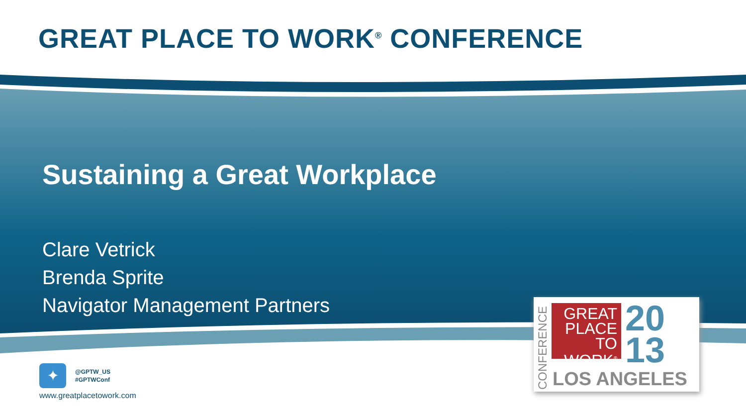GREAT PLACE TO WORK<sup>®</sup> CONFERENCE
Sustaining a Great Workplace
Clare Vetrick
Brenda Sprite
Navigator Management Partners
✦ @GPTW_US
#GPTWConf
www.greatplacetowork.com
CONFERENCE
GREAT PLACE TO WORK<sup>®</sup>
20
13
LOS ANGELES